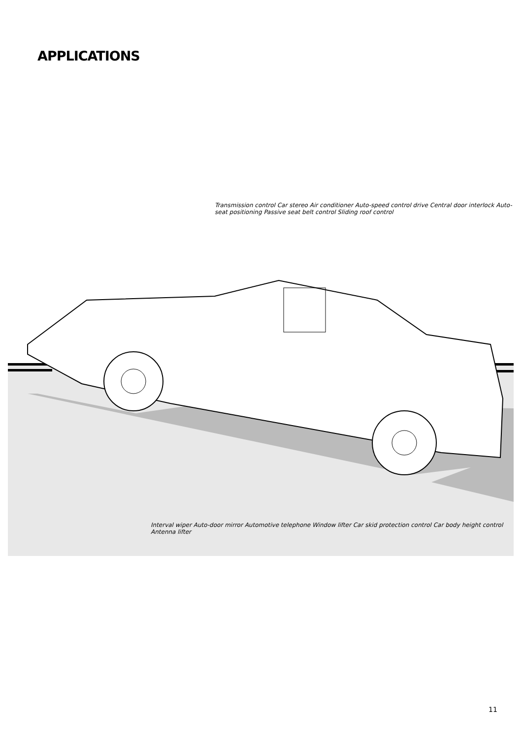APPLICATIONS
Transmission control Car stereo Air conditioner Auto-speed control drive Central door interlock Auto-seat positioning Passive seat belt control Sliding roof control
Interval wiper Auto-door mirror Automotive telephone Window lifter Car skid protection control Car body height control Antenna lifter
11